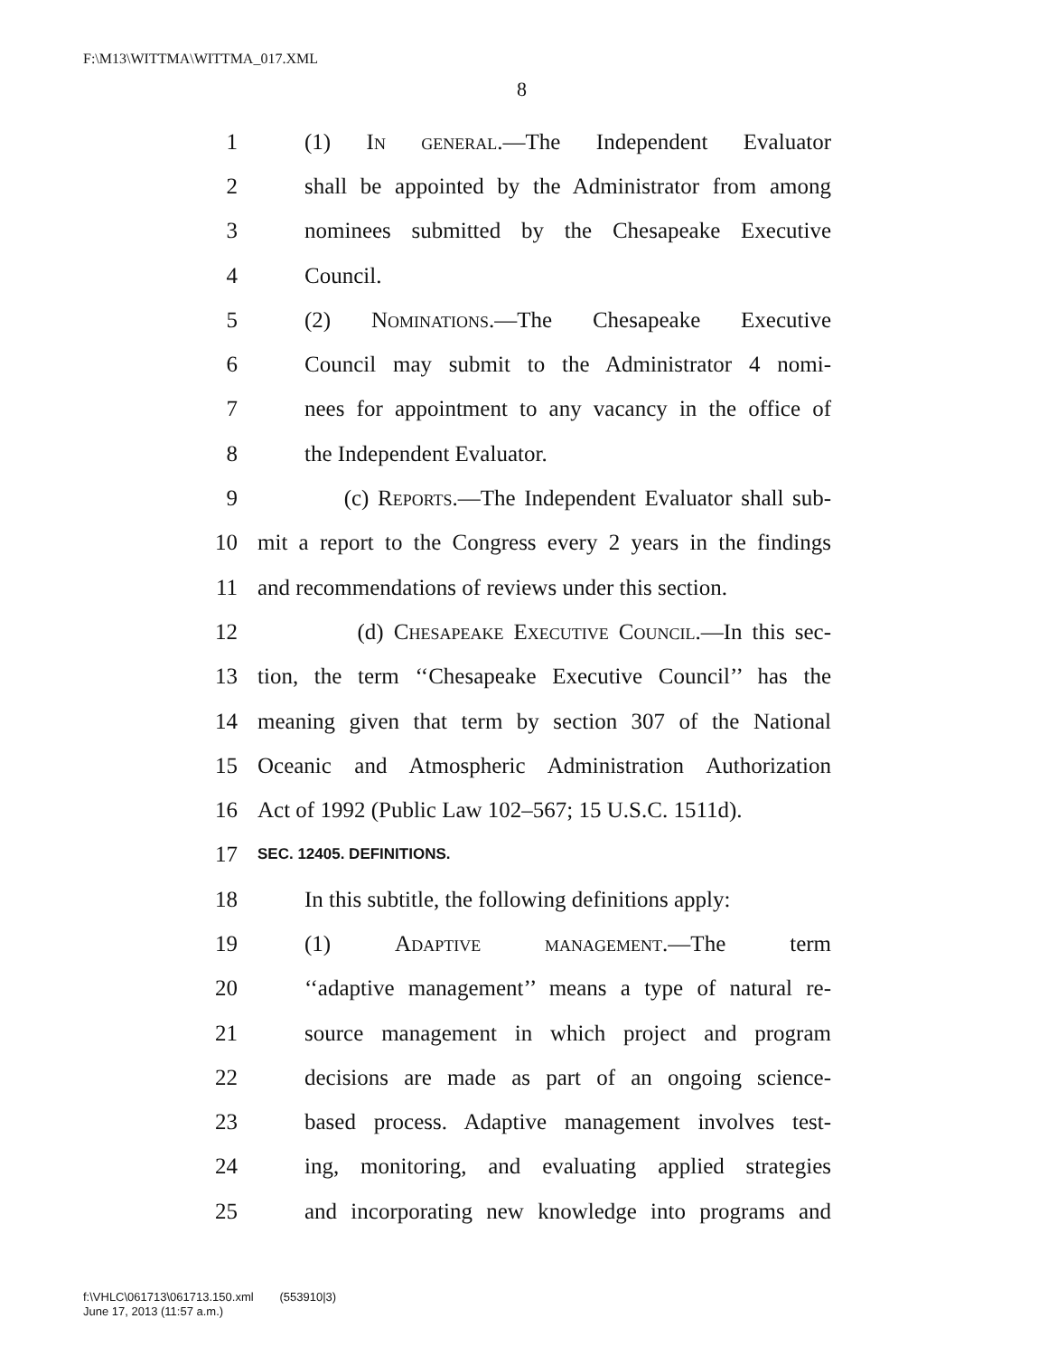F:\M13\WITTMA\WITTMA_017.XML
8
1 (1) In general.—The Independent Evaluator
2 shall be appointed by the Administrator from among
3 nominees submitted by the Chesapeake Executive
4 Council.
5 (2) Nominations.—The Chesapeake Executive
6 Council may submit to the Administrator 4 nomi-
7 nees for appointment to any vacancy in the office of
8 the Independent Evaluator.
9 (c) Reports.—The Independent Evaluator shall sub-
10 mit a report to the Congress every 2 years in the findings
11 and recommendations of reviews under this section.
12 (d) Chesapeake Executive Council.—In this sec-
13 tion, the term ‘‘Chesapeake Executive Council’’ has the
14 meaning given that term by section 307 of the National
15 Oceanic and Atmospheric Administration Authorization
16 Act of 1992 (Public Law 102–567; 15 U.S.C. 1511d).
17 SEC. 12405. DEFINITIONS.
18 In this subtitle, the following definitions apply:
19 (1) Adaptive management.—The term
20 ‘‘adaptive management’’ means a type of natural re-
21 source management in which project and program
22 decisions are made as part of an ongoing science-
23 based process. Adaptive management involves test-
24 ing, monitoring, and evaluating applied strategies
25 and incorporating new knowledge into programs and
f:\VHLC\061713\061713.150.xml (553910|3)
June 17, 2013 (11:57 a.m.)